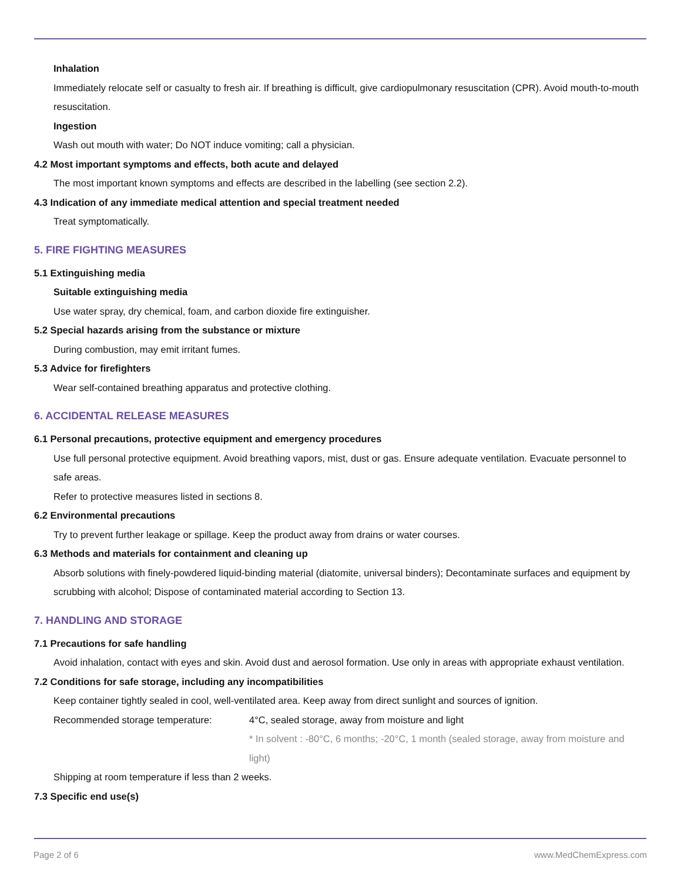Inhalation
Immediately relocate self or casualty to fresh air. If breathing is difficult, give cardiopulmonary resuscitation (CPR). Avoid mouth-to-mouth resuscitation.
Ingestion
Wash out mouth with water; Do NOT induce vomiting; call a physician.
4.2 Most important symptoms and effects, both acute and delayed
The most important known symptoms and effects are described in the labelling (see section 2.2).
4.3 Indication of any immediate medical attention and special treatment needed
Treat symptomatically.
5. FIRE FIGHTING MEASURES
5.1 Extinguishing media
Suitable extinguishing media
Use water spray, dry chemical, foam, and carbon dioxide fire extinguisher.
5.2 Special hazards arising from the substance or mixture
During combustion, may emit irritant fumes.
5.3 Advice for firefighters
Wear self-contained breathing apparatus and protective clothing.
6. ACCIDENTAL RELEASE MEASURES
6.1 Personal precautions, protective equipment and emergency procedures
Use full personal protective equipment. Avoid breathing vapors, mist, dust or gas. Ensure adequate ventilation. Evacuate personnel to safe areas.
Refer to protective measures listed in sections 8.
6.2 Environmental precautions
Try to prevent further leakage or spillage. Keep the product away from drains or water courses.
6.3 Methods and materials for containment and cleaning up
Absorb solutions with finely-powdered liquid-binding material (diatomite, universal binders); Decontaminate surfaces and equipment by scrubbing with alcohol; Dispose of contaminated material according to Section 13.
7. HANDLING AND STORAGE
7.1 Precautions for safe handling
Avoid inhalation, contact with eyes and skin. Avoid dust and aerosol formation. Use only in areas with appropriate exhaust ventilation.
7.2 Conditions for safe storage, including any incompatibilities
Keep container tightly sealed in cool, well-ventilated area. Keep away from direct sunlight and sources of ignition.
Recommended storage temperature: 4°C, sealed storage, away from moisture and light
* In solvent : -80°C, 6 months; -20°C, 1 month (sealed storage, away from moisture and light)
Shipping at room temperature if less than 2 weeks.
7.3 Specific end use(s)
Page 2 of 6 www.MedChemExpress.com